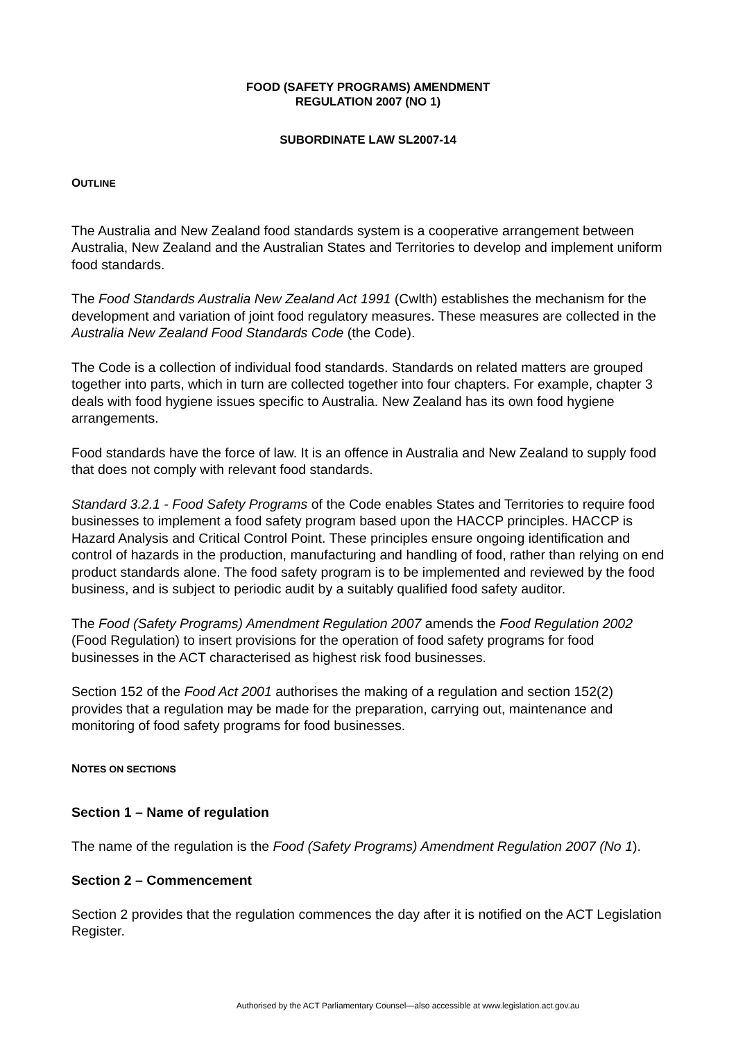FOOD (SAFETY PROGRAMS) AMENDMENT
REGULATION 2007 (NO 1)
SUBORDINATE LAW SL2007-14
OUTLINE
The Australia and New Zealand food standards system is a cooperative arrangement between Australia, New Zealand and the Australian States and Territories to develop and implement uniform food standards.
The Food Standards Australia New Zealand Act 1991 (Cwlth) establishes the mechanism for the development and variation of joint food regulatory measures. These measures are collected in the Australia New Zealand Food Standards Code (the Code).
The Code is a collection of individual food standards. Standards on related matters are grouped together into parts, which in turn are collected together into four chapters. For example, chapter 3 deals with food hygiene issues specific to Australia. New Zealand has its own food hygiene arrangements.
Food standards have the force of law. It is an offence in Australia and New Zealand to supply food that does not comply with relevant food standards.
Standard 3.2.1 - Food Safety Programs of the Code enables States and Territories to require food businesses to implement a food safety program based upon the HACCP principles. HACCP is Hazard Analysis and Critical Control Point. These principles ensure ongoing identification and control of hazards in the production, manufacturing and handling of food, rather than relying on end product standards alone. The food safety program is to be implemented and reviewed by the food business, and is subject to periodic audit by a suitably qualified food safety auditor.
The Food (Safety Programs) Amendment Regulation 2007 amends the Food Regulation 2002 (Food Regulation) to insert provisions for the operation of food safety programs for food businesses in the ACT characterised as highest risk food businesses.
Section 152 of the Food Act 2001 authorises the making of a regulation and section 152(2) provides that a regulation may be made for the preparation, carrying out, maintenance and monitoring of food safety programs for food businesses.
NOTES ON SECTIONS
Section 1 – Name of regulation
The name of the regulation is the Food (Safety Programs) Amendment Regulation 2007 (No 1).
Section 2 – Commencement
Section 2 provides that the regulation commences the day after it is notified on the ACT Legislation Register.
Authorised by the ACT Parliamentary Counsel—also accessible at www.legislation.act.gov.au